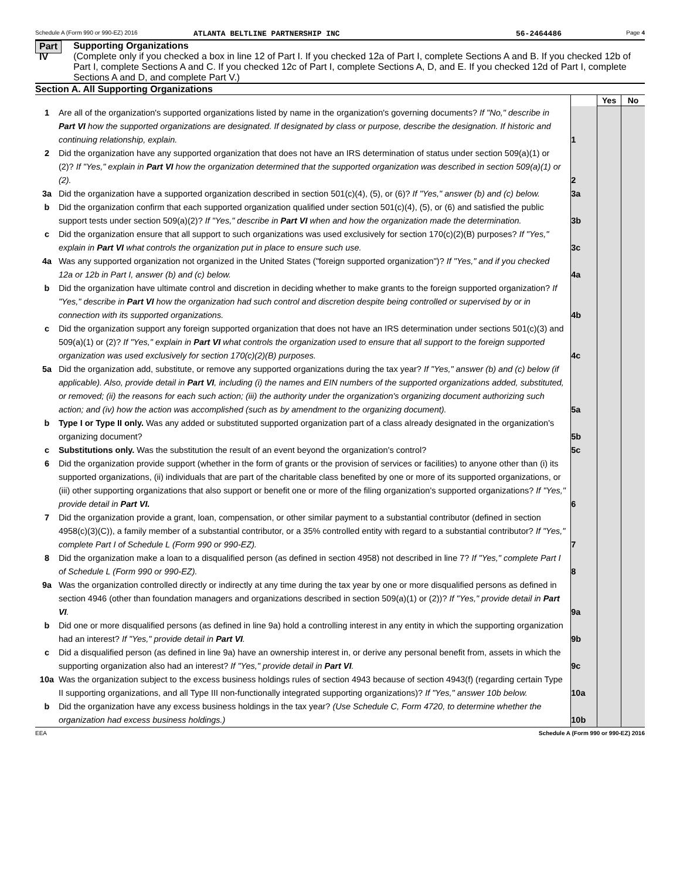Schedule A (Form 990 or 990-EZ) 2016 ATLANTA BELTLINE PARTNERSHIP INC 56-2464486 Page 4
Part IV
Supporting Organizations
(Complete only if you checked a box in line 12 of Part I. If you checked 12a of Part I, complete Sections A and B. If you checked 12b of Part I, complete Sections A and C. If you checked 12c of Part I, complete Sections A, D, and E. If you checked 12d of Part I, complete Sections A and D, and complete Part V.)
Section A. All Supporting Organizations
| | | | Yes | No |
| 1 | Are all of the organization's supported organizations listed by name in the organization's governing documents? If "No," describe in Part VI how the supported organizations are designated. If designated by class or purpose, describe the designation. If historic and continuing relationship, explain. | 1 | | |
| 2 | Did the organization have any supported organization that does not have an IRS determination of status under section 509(a)(1) or (2)? If "Yes," explain in Part VI how the organization determined that the supported organization was described in section 509(a)(1) or (2). | 2 | | |
| 3a | Did the organization have a supported organization described in section 501(c)(4), (5), or (6)? If "Yes," answer (b) and (c) below. | 3a | | |
| b | Did the organization confirm that each supported organization qualified under section 501(c)(4), (5), or (6) and satisfied the public support tests under section 509(a)(2)? If "Yes," describe in Part VI when and how the organization made the determination. | 3b | | |
| c | Did the organization ensure that all support to such organizations was used exclusively for section 170(c)(2)(B) purposes? If "Yes," explain in Part VI what controls the organization put in place to ensure such use. | 3c | | |
| 4a | Was any supported organization not organized in the United States ("foreign supported organization")? If "Yes," and if you checked 12a or 12b in Part I, answer (b) and (c) below. | 4a | | |
| b | Did the organization have ultimate control and discretion in deciding whether to make grants to the foreign supported organization? If "Yes," describe in Part VI how the organization had such control and discretion despite being controlled or supervised by or in connection with its supported organizations. | 4b | | |
| c | Did the organization support any foreign supported organization that does not have an IRS determination under sections 501(c)(3) and 509(a)(1) or (2)? If "Yes," explain in Part VI what controls the organization used to ensure that all support to the foreign supported organization was used exclusively for section 170(c)(2)(B) purposes. | 4c | | |
| 5a | Did the organization add, substitute, or remove any supported organizations during the tax year? If "Yes," answer (b) and (c) below (if applicable). Also, provide detail in Part VI , including (i) the names and EIN numbers of the supported organizations added, substituted, or removed; (ii) the reasons for each such action; (iii) the authority under the organization's organizing document authorizing such action; and (iv) how the action was accomplished (such as by amendment to the organizing document). | 5a | | |
| b | Type I or Type II only. Was any added or substituted supported organization part of a class already designated in the organization's organizing document? | 5b | | |
| c | Substitutions only. Was the substitution the result of an event beyond the organization's control? | 5c | | |
| 6 | Did the organization provide support (whether in the form of grants or the provision of services or facilities) to anyone other than (i) its supported organizations, (ii) individuals that are part of the charitable class benefited by one or more of its supported organizations, or (iii) other supporting organizations that also support or benefit one or more of the filing organization's supported organizations? If "Yes," provide detail in Part VI. | 6 | | |
| 7 | Did the organization provide a grant, loan, compensation, or other similar payment to a substantial contributor (defined in section 4958(c)(3)(C)), a family member of a substantial contributor, or a 35% controlled entity with regard to a substantial contributor? If "Yes," complete Part I of Schedule L (Form 990 or 990-EZ). | 7 | | |
| 8 | Did the organization make a loan to a disqualified person (as defined in section 4958) not described in line 7? If "Yes," complete Part I of Schedule L (Form 990 or 990-EZ). | 8 | | |
| 9a | Was the organization controlled directly or indirectly at any time during the tax year by one or more disqualified persons as defined in section 4946 (other than foundation managers and organizations described in section 509(a)(1) or (2))? If "Yes," provide detail in Part VI . | 9a | | |
| b | Did one or more disqualified persons (as defined in line 9a) hold a controlling interest in any entity in which the supporting organization had an interest? If "Yes," provide detail in Part VI . | 9b | | |
| c | Did a disqualified person (as defined in line 9a) have an ownership interest in, or derive any personal benefit from, assets in which the supporting organization also had an interest? If "Yes," provide detail in Part VI . | 9c | | |
| 10a | Was the organization subject to the excess business holdings rules of section 4943 because of section 4943(f) (regarding certain Type II supporting organizations, and all Type III non-functionally integrated supporting organizations)? If "Yes," answer 10b below. | 10a | | |
| b | Did the organization have any excess business holdings in the tax year? (Use Schedule C, Form 4720, to determine whether the organization had excess business holdings.) | 10b | | |
EEA Schedule A (Form 990 or 990-EZ) 2016